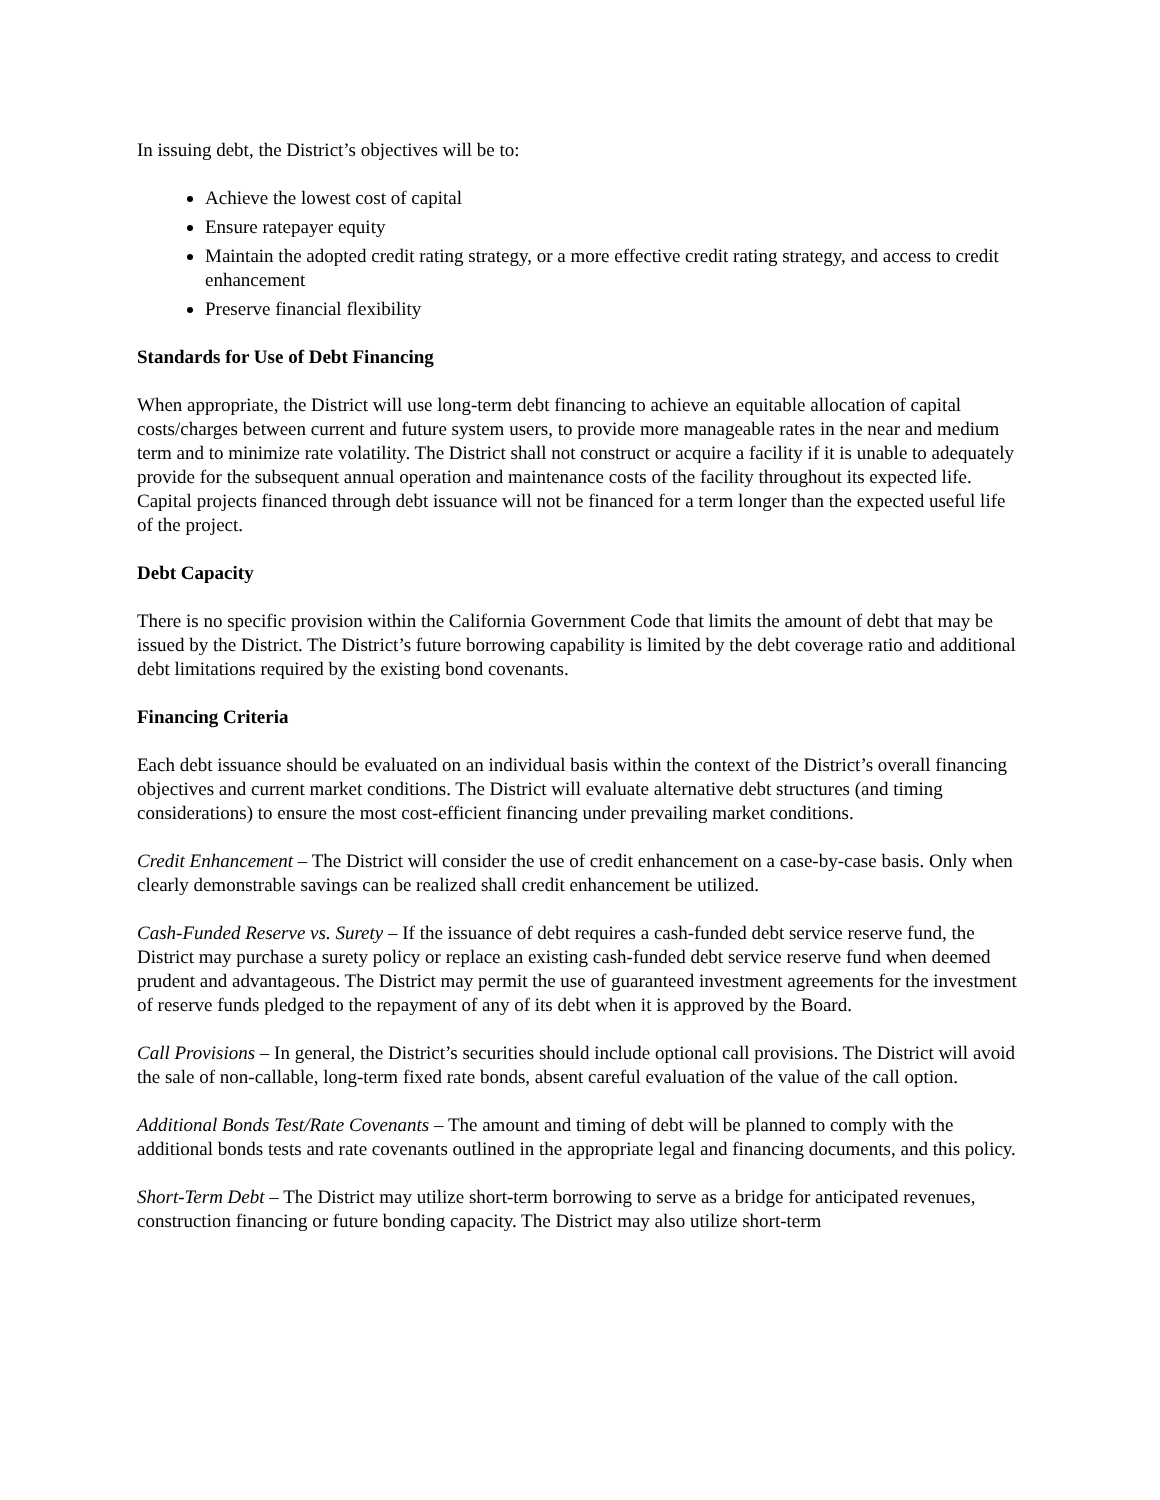In issuing debt, the District’s objectives will be to:
Achieve the lowest cost of capital
Ensure ratepayer equity
Maintain the adopted credit rating strategy, or a more effective credit rating strategy, and access to credit enhancement
Preserve financial flexibility
Standards for Use of Debt Financing
When appropriate, the District will use long-term debt financing to achieve an equitable allocation of capital costs/charges between current and future system users, to provide more manageable rates in the near and medium term and to minimize rate volatility. The District shall not construct or acquire a facility if it is unable to adequately provide for the subsequent annual operation and maintenance costs of the facility throughout its expected life. Capital projects financed through debt issuance will not be financed for a term longer than the expected useful life of the project.
Debt Capacity
There is no specific provision within the California Government Code that limits the amount of debt that may be issued by the District. The District’s future borrowing capability is limited by the debt coverage ratio and additional debt limitations required by the existing bond covenants.
Financing Criteria
Each debt issuance should be evaluated on an individual basis within the context of the District’s overall financing objectives and current market conditions. The District will evaluate alternative debt structures (and timing considerations) to ensure the most cost-efficient financing under prevailing market conditions.
Credit Enhancement – The District will consider the use of credit enhancement on a case-by-case basis. Only when clearly demonstrable savings can be realized shall credit enhancement be utilized.
Cash-Funded Reserve vs. Surety – If the issuance of debt requires a cash-funded debt service reserve fund, the District may purchase a surety policy or replace an existing cash-funded debt service reserve fund when deemed prudent and advantageous. The District may permit the use of guaranteed investment agreements for the investment of reserve funds pledged to the repayment of any of its debt when it is approved by the Board.
Call Provisions – In general, the District’s securities should include optional call provisions. The District will avoid the sale of non-callable, long-term fixed rate bonds, absent careful evaluation of the value of the call option.
Additional Bonds Test/Rate Covenants – The amount and timing of debt will be planned to comply with the additional bonds tests and rate covenants outlined in the appropriate legal and financing documents, and this policy.
Short-Term Debt – The District may utilize short-term borrowing to serve as a bridge for anticipated revenues, construction financing or future bonding capacity. The District may also utilize short-term